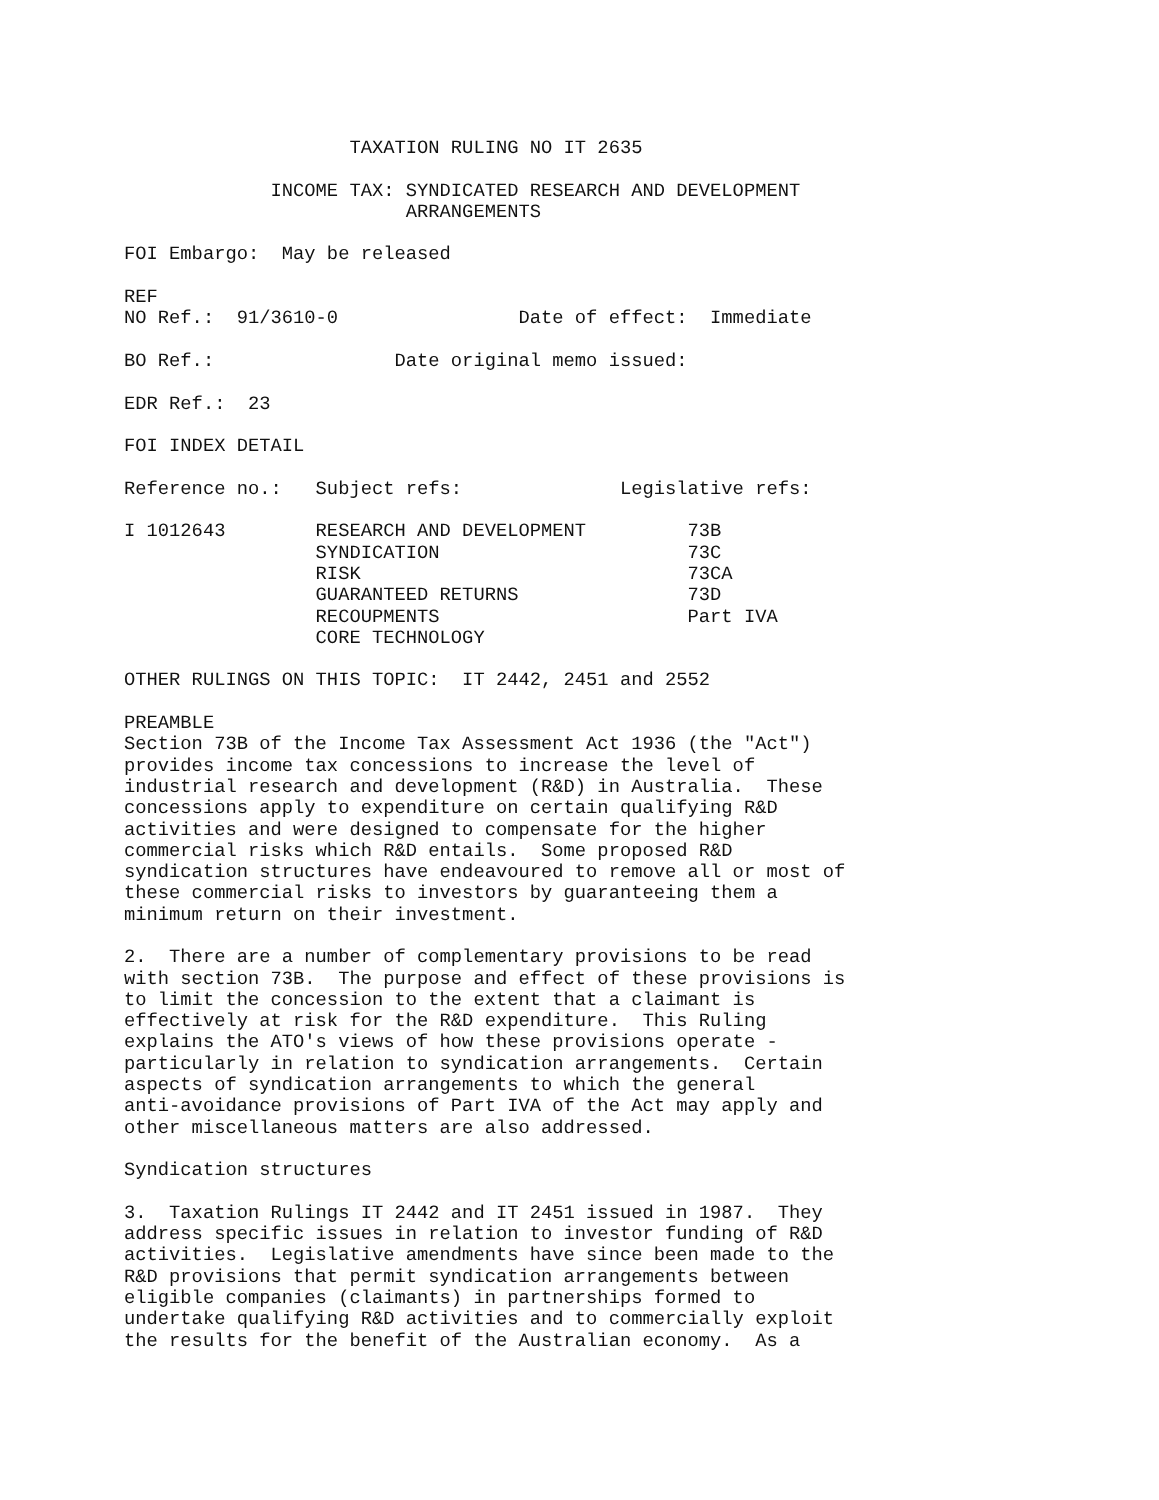TAXATION RULING NO IT 2635

             INCOME TAX: SYNDICATED RESEARCH AND DEVELOPMENT
                         ARRANGEMENTS

FOI Embargo:  May be released

REF
NO Ref.:  91/3610-0                Date of effect:  Immediate

BO Ref.:                Date original memo issued:

EDR Ref.:  23

FOI INDEX DETAIL

Reference no.:   Subject refs:              Legislative refs:

I 1012643        RESEARCH AND DEVELOPMENT         73B
                 SYNDICATION                      73C
                 RISK                             73CA
                 GUARANTEED RETURNS               73D
                 RECOUPMENTS                      Part IVA
                 CORE TECHNOLOGY

OTHER RULINGS ON THIS TOPIC:  IT 2442, 2451 and 2552

PREAMBLE
Section 73B of the Income Tax Assessment Act 1936 (the "Act")
provides income tax concessions to increase the level of
industrial research and development (R&D) in Australia.  These
concessions apply to expenditure on certain qualifying R&D
activities and were designed to compensate for the higher
commercial risks which R&D entails.  Some proposed R&D
syndication structures have endeavoured to remove all or most of
these commercial risks to investors by guaranteeing them a
minimum return on their investment.

2.  There are a number of complementary provisions to be read
with section 73B.  The purpose and effect of these provisions is
to limit the concession to the extent that a claimant is
effectively at risk for the R&D expenditure.  This Ruling
explains the ATO's views of how these provisions operate -
particularly in relation to syndication arrangements.  Certain
aspects of syndication arrangements to which the general
anti-avoidance provisions of Part IVA of the Act may apply and
other miscellaneous matters are also addressed.

Syndication structures

3.  Taxation Rulings IT 2442 and IT 2451 issued in 1987.  They
address specific issues in relation to investor funding of R&D
activities.  Legislative amendments have since been made to the
R&D provisions that permit syndication arrangements between
eligible companies (claimants) in partnerships formed to
undertake qualifying R&D activities and to commercially exploit
the results for the benefit of the Australian economy.  As a